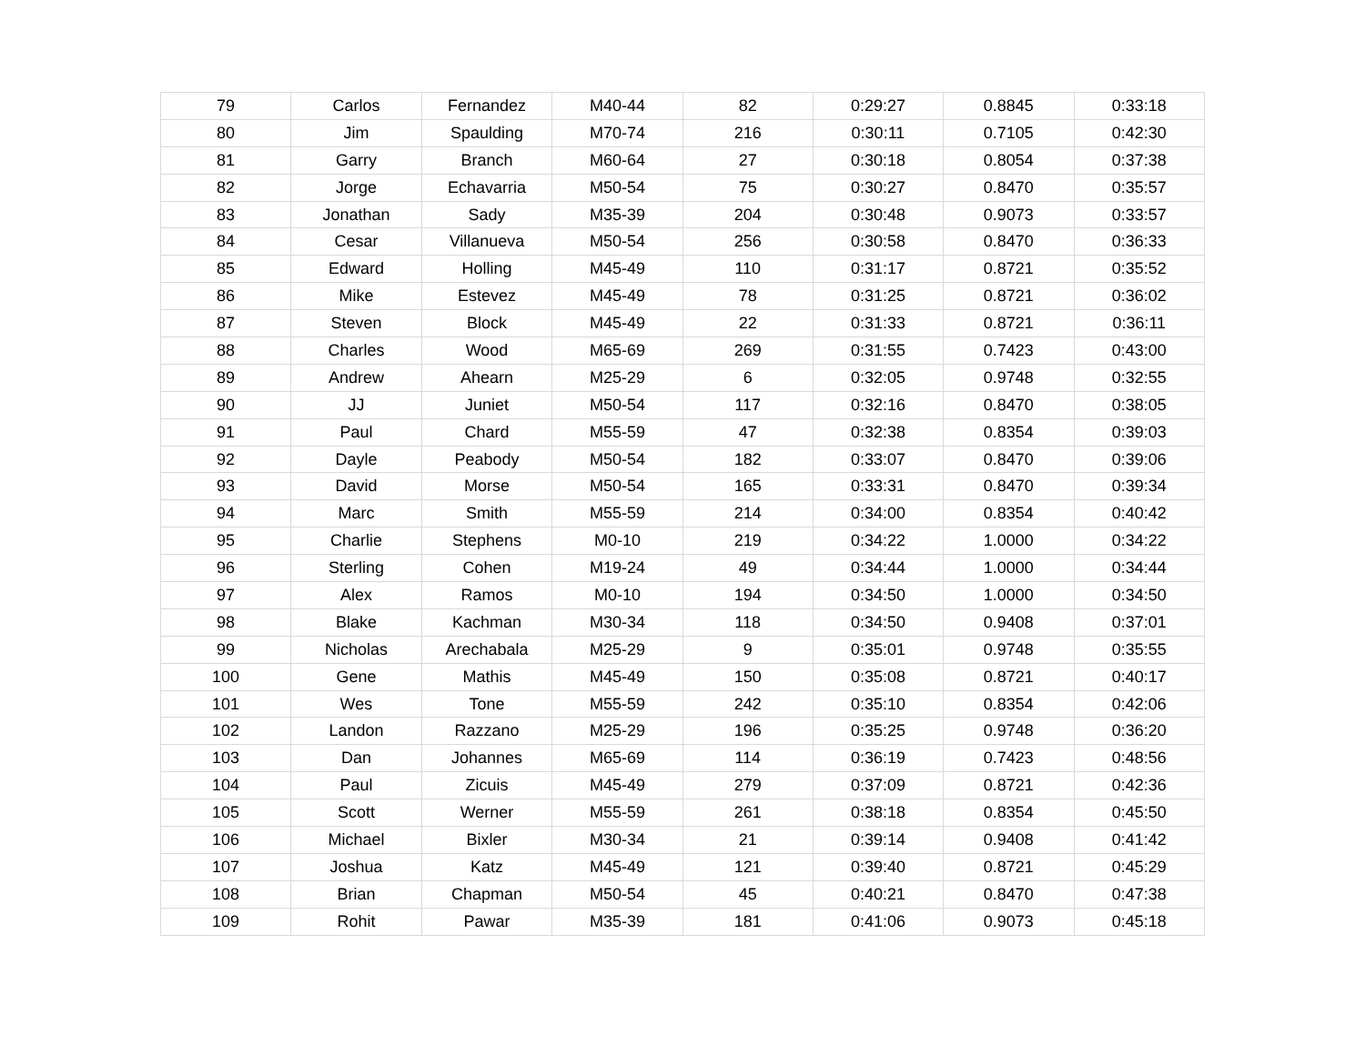| 79 | Carlos | Fernandez | M40-44 | 82 | 0:29:27 | 0.8845 | 0:33:18 |
| 80 | Jim | Spaulding | M70-74 | 216 | 0:30:11 | 0.7105 | 0:42:30 |
| 81 | Garry | Branch | M60-64 | 27 | 0:30:18 | 0.8054 | 0:37:38 |
| 82 | Jorge | Echavarria | M50-54 | 75 | 0:30:27 | 0.8470 | 0:35:57 |
| 83 | Jonathan | Sady | M35-39 | 204 | 0:30:48 | 0.9073 | 0:33:57 |
| 84 | Cesar | Villanueva | M50-54 | 256 | 0:30:58 | 0.8470 | 0:36:33 |
| 85 | Edward | Holling | M45-49 | 110 | 0:31:17 | 0.8721 | 0:35:52 |
| 86 | Mike | Estevez | M45-49 | 78 | 0:31:25 | 0.8721 | 0:36:02 |
| 87 | Steven | Block | M45-49 | 22 | 0:31:33 | 0.8721 | 0:36:11 |
| 88 | Charles | Wood | M65-69 | 269 | 0:31:55 | 0.7423 | 0:43:00 |
| 89 | Andrew | Ahearn | M25-29 | 6 | 0:32:05 | 0.9748 | 0:32:55 |
| 90 | JJ | Juniet | M50-54 | 117 | 0:32:16 | 0.8470 | 0:38:05 |
| 91 | Paul | Chard | M55-59 | 47 | 0:32:38 | 0.8354 | 0:39:03 |
| 92 | Dayle | Peabody | M50-54 | 182 | 0:33:07 | 0.8470 | 0:39:06 |
| 93 | David | Morse | M50-54 | 165 | 0:33:31 | 0.8470 | 0:39:34 |
| 94 | Marc | Smith | M55-59 | 214 | 0:34:00 | 0.8354 | 0:40:42 |
| 95 | Charlie | Stephens | M0-10 | 219 | 0:34:22 | 1.0000 | 0:34:22 |
| 96 | Sterling | Cohen | M19-24 | 49 | 0:34:44 | 1.0000 | 0:34:44 |
| 97 | Alex | Ramos | M0-10 | 194 | 0:34:50 | 1.0000 | 0:34:50 |
| 98 | Blake | Kachman | M30-34 | 118 | 0:34:50 | 0.9408 | 0:37:01 |
| 99 | Nicholas | Arechabala | M25-29 | 9 | 0:35:01 | 0.9748 | 0:35:55 |
| 100 | Gene | Mathis | M45-49 | 150 | 0:35:08 | 0.8721 | 0:40:17 |
| 101 | Wes | Tone | M55-59 | 242 | 0:35:10 | 0.8354 | 0:42:06 |
| 102 | Landon | Razzano | M25-29 | 196 | 0:35:25 | 0.9748 | 0:36:20 |
| 103 | Dan | Johannes | M65-69 | 114 | 0:36:19 | 0.7423 | 0:48:56 |
| 104 | Paul | Zicuis | M45-49 | 279 | 0:37:09 | 0.8721 | 0:42:36 |
| 105 | Scott | Werner | M55-59 | 261 | 0:38:18 | 0.8354 | 0:45:50 |
| 106 | Michael | Bixler | M30-34 | 21 | 0:39:14 | 0.9408 | 0:41:42 |
| 107 | Joshua | Katz | M45-49 | 121 | 0:39:40 | 0.8721 | 0:45:29 |
| 108 | Brian | Chapman | M50-54 | 45 | 0:40:21 | 0.8470 | 0:47:38 |
| 109 | Rohit | Pawar | M35-39 | 181 | 0:41:06 | 0.9073 | 0:45:18 |